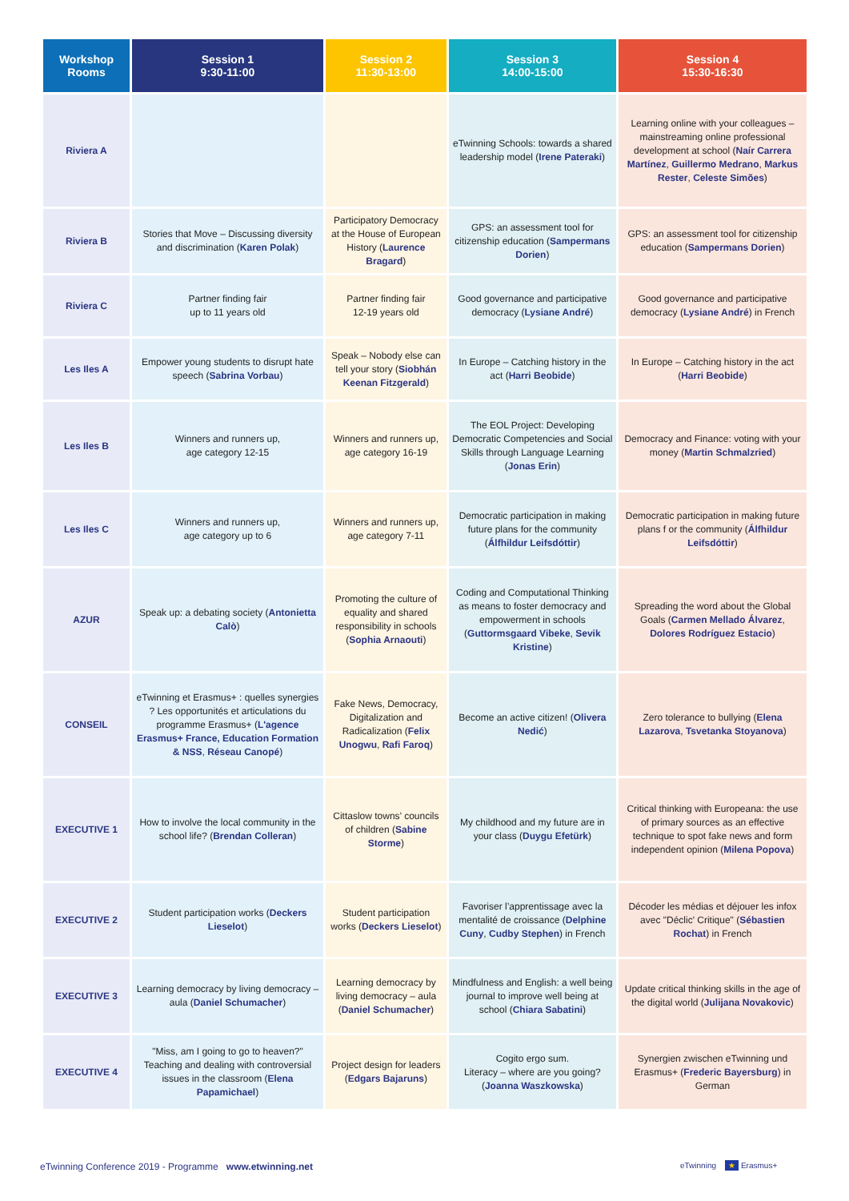| Workshop Rooms | Session 1 9:30-11:00 | Session 2 11:30-13:00 | Session 3 14:00-15:00 | Session 4 15:30-16:30 |
| --- | --- | --- | --- | --- |
| Riviera A | | | eTwinning Schools: towards a shared leadership model ( Irene Pateraki ) | Learning online with your colleagues – mainstreaming online professional development at school ( Naír Carrera Martínez , Guillermo Medrano , Markus Rester , Celeste Simões ) |
| Riviera B | Stories that Move – Discussing diversity and discrimination ( Karen Polak ) | Participatory Democracy at the House of European History ( Laurence Bragard ) | GPS: an assessment tool for citizenship education ( Sampermans Dorien ) | GPS: an assessment tool for citizenship education ( Sampermans Dorien ) |
| Riviera C | Partner finding fair up to 11 years old | Partner finding fair 12-19 years old | Good governance and participative democracy ( Lysiane André ) | Good governance and participative democracy ( Lysiane André ) in French |
| Les Iles A | Empower young students to disrupt hate speech ( Sabrina Vorbau ) | Speak – Nobody else can tell your story ( Siobhán Keenan Fitzgerald ) | In Europe – Catching history in the act ( Harri Beobide ) | In Europe – Catching history in the act ( Harri Beobide ) |
| Les Iles B | Winners and runners up, age category 12-15 | Winners and runners up, age category 16-19 | The EOL Project: Developing Democratic Competencies and Social Skills through Language Learning ( Jonas Erin ) | Democracy and Finance: voting with your money ( Martin Schmalzried ) |
| Les Iles C | Winners and runners up, age category up to 6 | Winners and runners up, age category 7-11 | Democratic participation in making future plans for the community ( Álfhildur Leifsdóttir ) | Democratic participation in making future plans f or the community ( Álfhildur Leifsdóttir ) |
| AZUR | Speak up: a debating society ( Antonietta Calò ) | Promoting the culture of equality and shared responsibility in schools ( Sophia Arnaouti ) | Coding and Computational Thinking as means to foster democracy and empowerment in schools ( Guttormsgaard Vibeke , Sevik Kristine ) | Spreading the word about the Global Goals ( Carmen Mellado Álvarez , Dolores Rodríguez Estacio ) |
| CONSEIL | eTwinning et Erasmus+ : quelles synergies ? Les opportunités et articulations du programme Erasmus+ ( L'agence Erasmus+ France, Education Formation & NSS , Réseau Canopé ) | Fake News, Democracy, Digitalization and Radicalization ( Felix Unogwu , Rafi Faroq ) | Become an active citizen! ( Olivera Nedić ) | Zero tolerance to bullying ( Elena Lazarova , Tsvetanka Stoyanova ) |
| EXECUTIVE 1 | How to involve the local community in the school life? ( Brendan Colleran ) | Cittaslow towns’ councils of children ( Sabine Storme ) | My childhood and my future are in your class ( Duygu Efetürk ) | Critical thinking with Europeana: the use of primary sources as an effective technique to spot fake news and form independent opinion ( Milena Popova ) |
| EXECUTIVE 2 | Student participation works ( Deckers Lieselot ) | Student participation works ( Deckers Lieselot ) | Favoriser l’apprentissage avec la mentalité de croissance ( Delphine Cuny , Cudby Stephen ) in French | Décoder les médias et déjouer les infox avec "Déclic' Critique" ( Sébastien Rochat ) in French |
| EXECUTIVE 3 | Learning democracy by living democracy – aula ( Daniel Schumacher ) | Learning democracy by living democracy – aula ( Daniel Schumacher ) | Mindfulness and English: a well being journal to improve well being at school ( Chiara Sabatini ) | Update critical thinking skills in the age of the digital world ( Julijana Novakovic ) |
| EXECUTIVE 4 | "Miss, am I going to go to heaven?" Teaching and dealing with controversial issues in the classroom ( Elena Papamichael ) | Project design for leaders ( Edgars Bajaruns ) | Cogito ergo sum. Literacy – where are you going? ( Joanna Waszkowska ) | Synergien zwischen eTwinning und Erasmus+ ( Frederic Bayersburg ) in German |
eTwinning Conference 2019 - Programme www.etwinning.net
eTwinning ★ Erasmus+